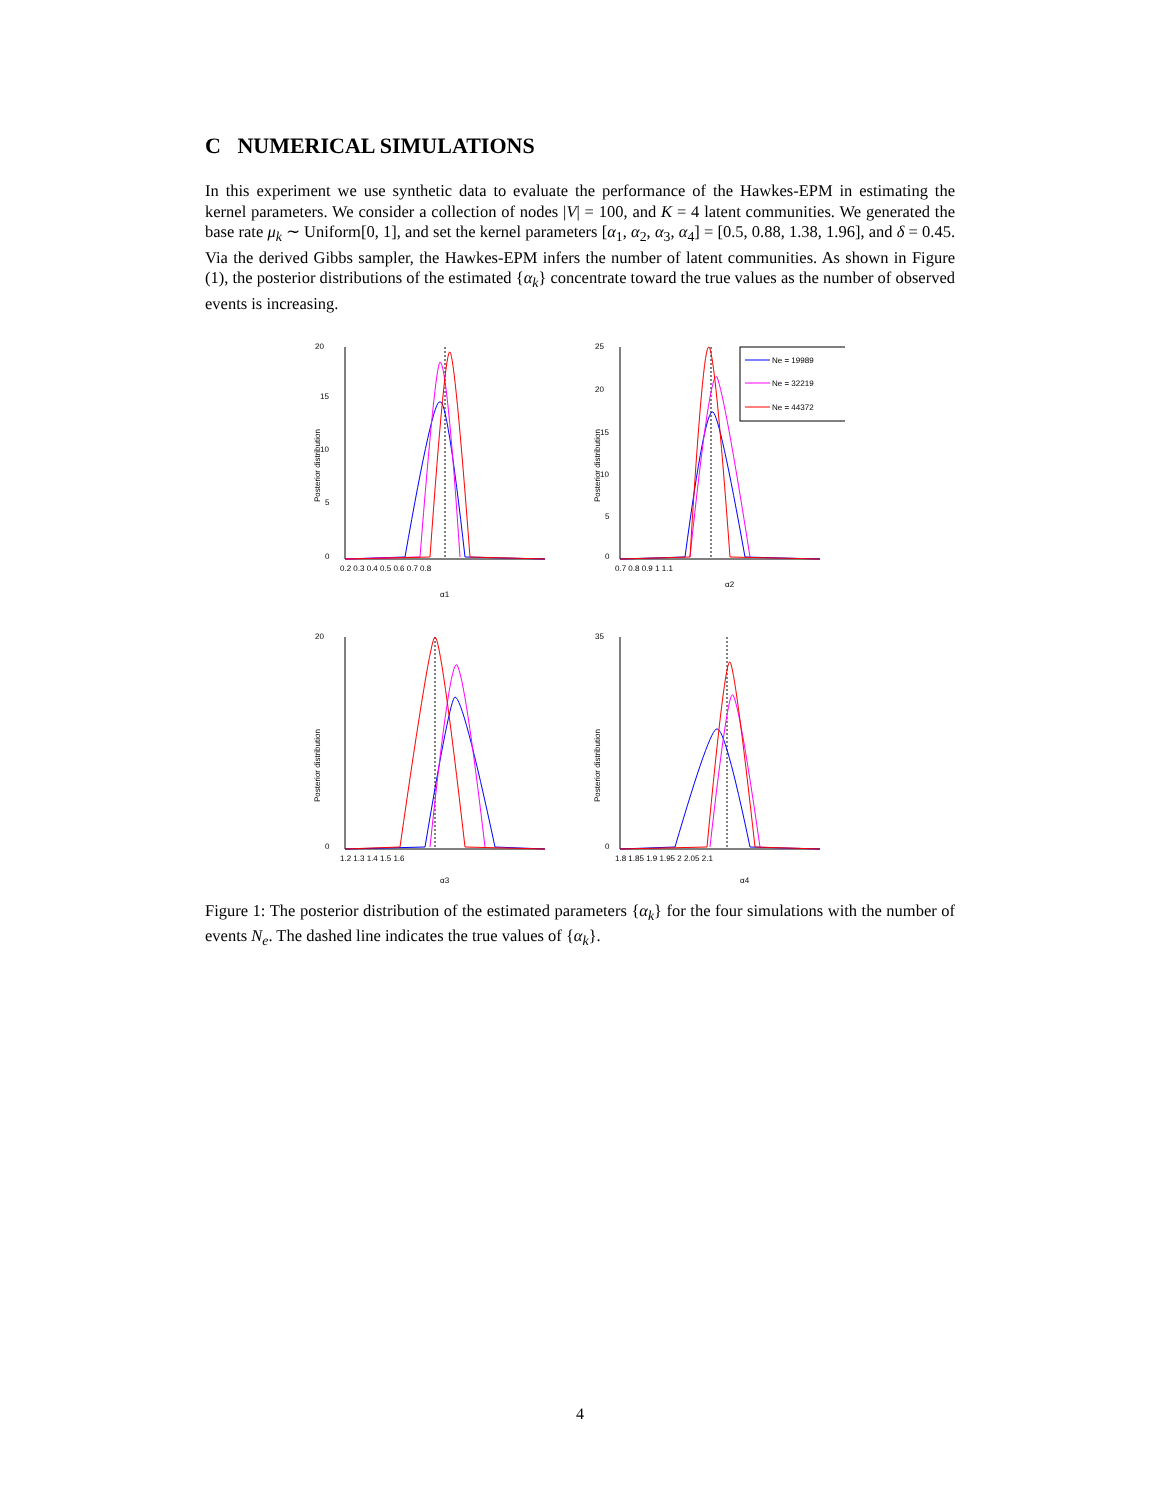C NUMERICAL SIMULATIONS
In this experiment we use synthetic data to evaluate the performance of the Hawkes-EPM in estimating the kernel parameters. We consider a collection of nodes |V| = 100, and K = 4 latent communities. We generated the base rate μ<sub>k</sub> ∼ Uniform[0, 1], and set the kernel parameters [α<sub>1</sub>, α<sub>2</sub>, α<sub>3</sub>, α<sub>4</sub>] = [0.5, 0.88, 1.38, 1.96], and δ = 0.45. Via the derived Gibbs sampler, the Hawkes-EPM infers the number of latent communities. As shown in Figure (1), the posterior distributions of the estimated {α<sub>k</sub>} concentrate toward the true values as the number of observed events is increasing.
20
15
10
5
0
0.2 0.3 0.4 0.5 0.6 0.7 0.8
α1
Posterior distribution
25
20
15
10
5
0
0.7 0.8 0.9 1 1.1
α2
Posterior distribution
Ne = 19989
Ne = 32219
Ne = 44372
20
0
1.2 1.3 1.4 1.5 1.6
α3
Posterior distribution
35
0
1.8 1.85 1.9 1.95 2 2.05 2.1
α4
Posterior distribution
Figure 1: The posterior distribution of the estimated parameters {α<sub>k</sub>} for the four simulations with the number of events N<sub>e</sub>. The dashed line indicates the true values of {α<sub>k</sub>}.
4